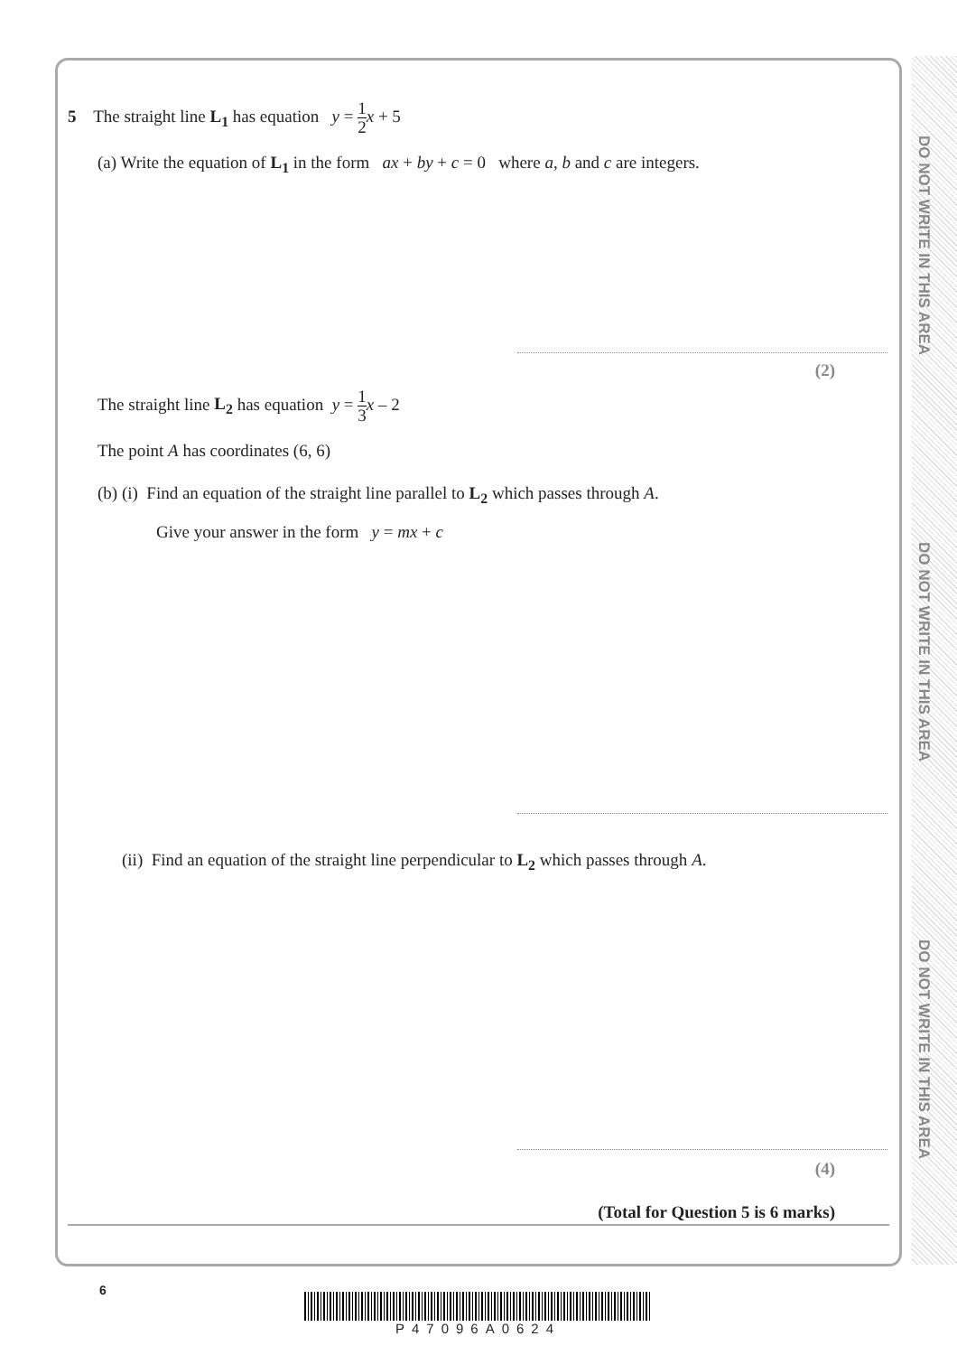DO NOT WRITE IN THIS AREA
DO NOT WRITE IN THIS AREA
DO NOT WRITE IN THIS AREA
5 The straight line L<sub>1</sub> has equation y = 1 2 x + 5
(a) Write the equation of L<sub>1</sub> in the form ax + by + c = 0 where a, b and c are integers.
(2)
The straight line L<sub>2</sub> has equation y = 1 3 x – 2
The point A has coordinates (6, 6)
(b) (i) Find an equation of the straight line parallel to L<sub>2</sub> which passes through A.
Give your answer in the form y = mx + c
(ii) Find an equation of the straight line perpendicular to L<sub>2</sub> which passes through A.
(4)
(Total for Question 5 is 6 marks)
6
P47096A0624